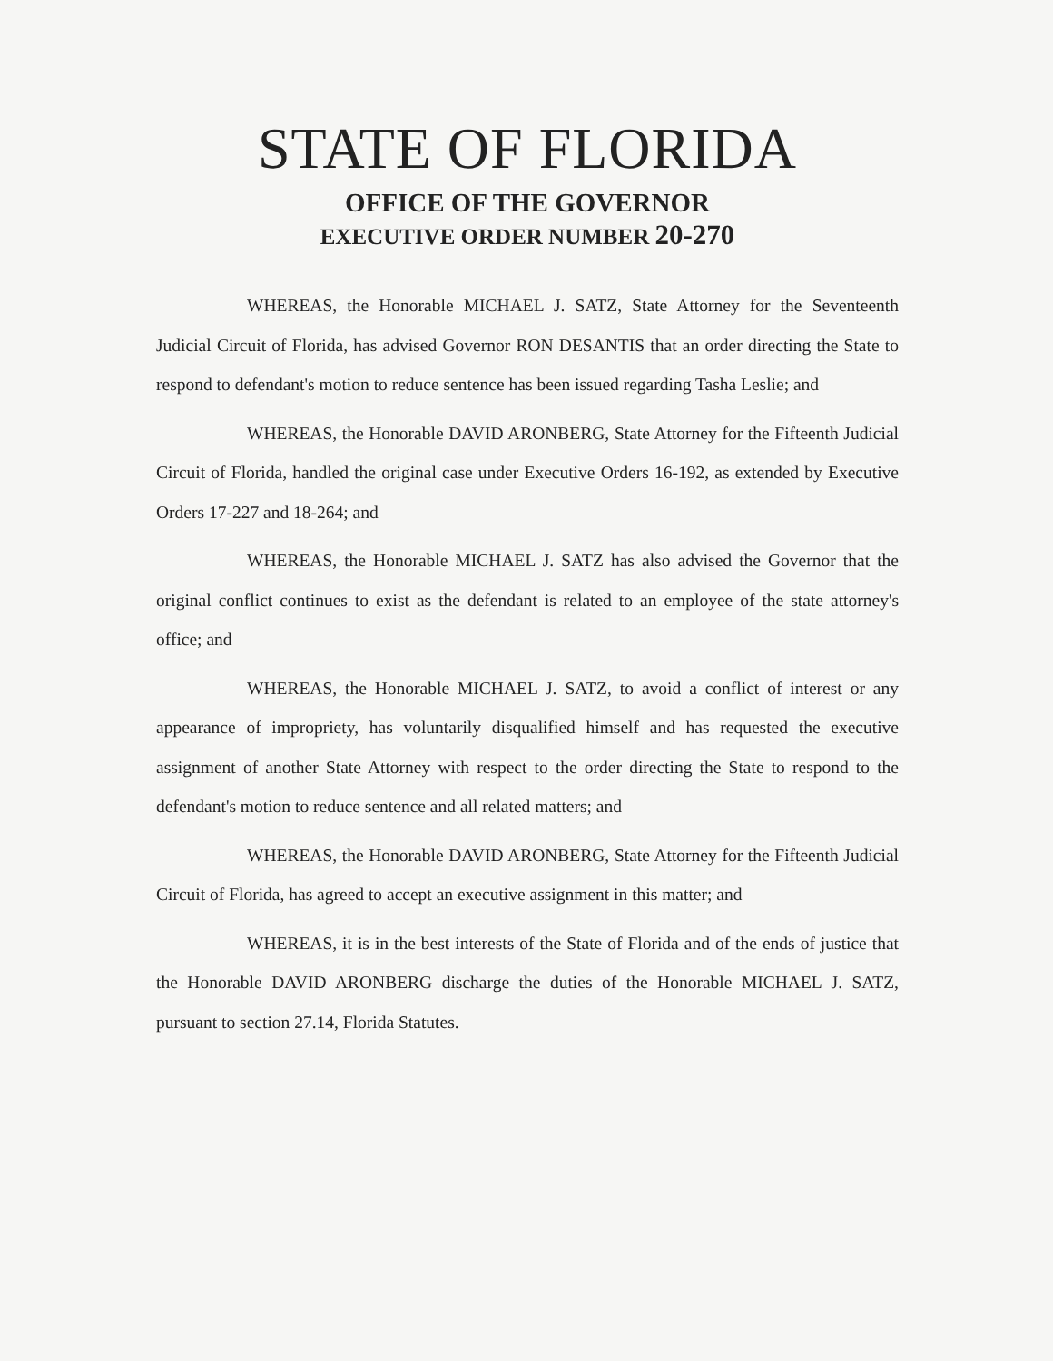STATE OF FLORIDA
OFFICE OF THE GOVERNOR
EXECUTIVE ORDER NUMBER 20-270
WHEREAS, the Honorable MICHAEL J. SATZ, State Attorney for the Seventeenth Judicial Circuit of Florida, has advised Governor RON DESANTIS that an order directing the State to respond to defendant's motion to reduce sentence has been issued regarding Tasha Leslie; and
WHEREAS, the Honorable DAVID ARONBERG, State Attorney for the Fifteenth Judicial Circuit of Florida, handled the original case under Executive Orders 16-192, as extended by Executive Orders 17-227 and 18-264; and
WHEREAS, the Honorable MICHAEL J. SATZ has also advised the Governor that the original conflict continues to exist as the defendant is related to an employee of the state attorney's office; and
WHEREAS, the Honorable MICHAEL J. SATZ, to avoid a conflict of interest or any appearance of impropriety, has voluntarily disqualified himself and has requested the executive assignment of another State Attorney with respect to the order directing the State to respond to the defendant's motion to reduce sentence and all related matters; and
WHEREAS, the Honorable DAVID ARONBERG, State Attorney for the Fifteenth Judicial Circuit of Florida, has agreed to accept an executive assignment in this matter; and
WHEREAS, it is in the best interests of the State of Florida and of the ends of justice that the Honorable DAVID ARONBERG discharge the duties of the Honorable MICHAEL J. SATZ, pursuant to section 27.14, Florida Statutes.